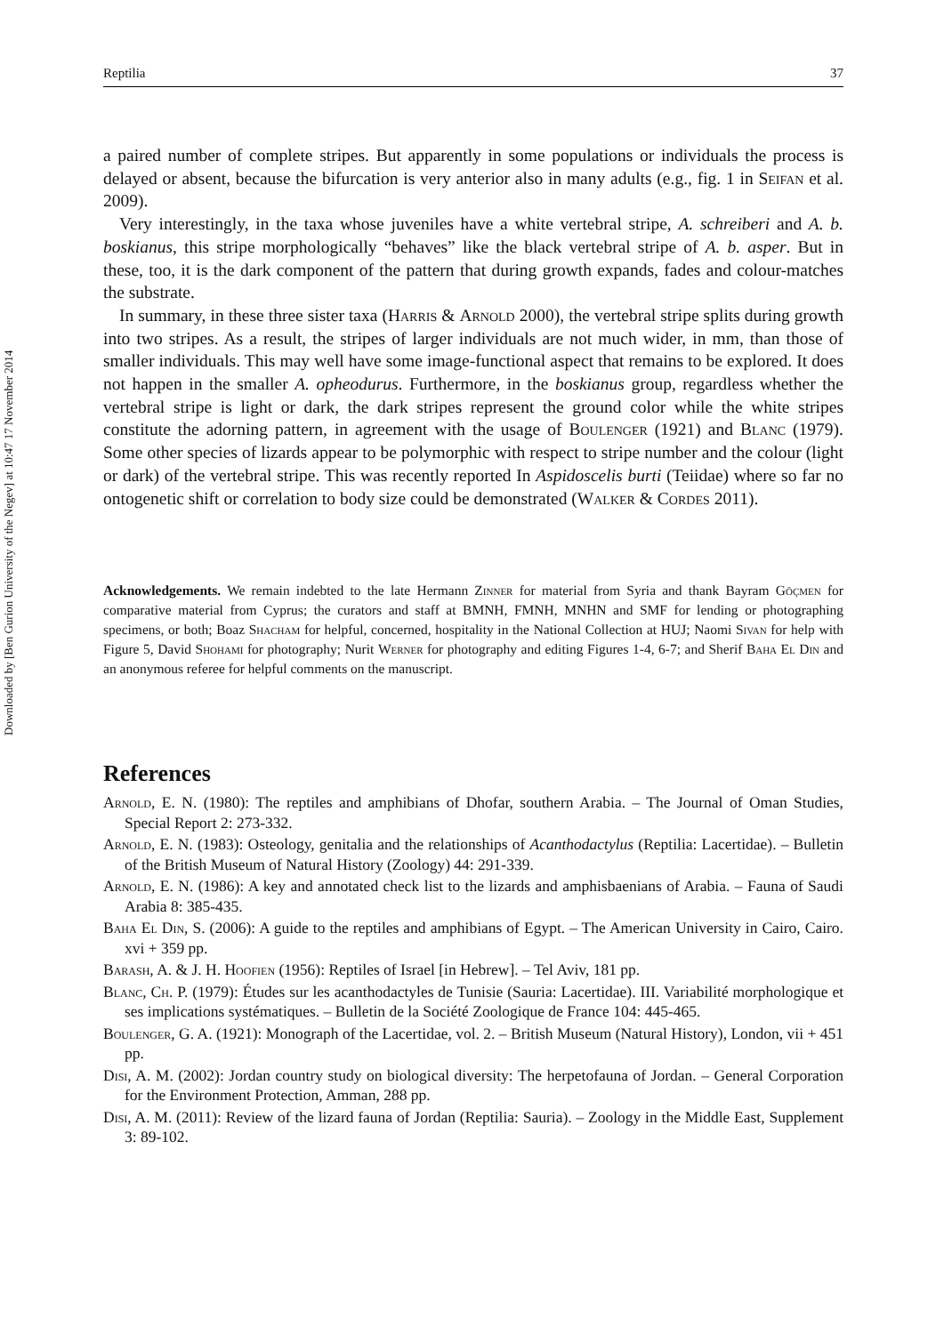Downloaded by [Ben Gurion University of the Negev] at 10:47 17 November 2014
Reptilia 37
a paired number of complete stripes. But apparently in some populations or individuals the process is delayed or absent, because the bifurcation is very anterior also in many adults (e.g., fig. 1 in Seifan et al. 2009).
Very interestingly, in the taxa whose juveniles have a white vertebral stripe, A. schreiberi and A. b. boskianus, this stripe morphologically “behaves” like the black vertebral stripe of A. b. asper. But in these, too, it is the dark component of the pattern that during growth expands, fades and colour-matches the substrate.
In summary, in these three sister taxa (Harris & Arnold 2000), the vertebral stripe splits during growth into two stripes. As a result, the stripes of larger individuals are not much wider, in mm, than those of smaller individuals. This may well have some image-functional aspect that remains to be explored. It does not happen in the smaller A. opheodurus. Furthermore, in the boskianus group, regardless whether the vertebral stripe is light or dark, the dark stripes represent the ground color while the white stripes constitute the adorning pattern, in agreement with the usage of Boulenger (1921) and Blanc (1979). Some other species of lizards appear to be polymorphic with respect to stripe number and the colour (light or dark) of the vertebral stripe. This was recently reported In Aspidoscelis burti (Teiidae) where so far no ontogenetic shift or correlation to body size could be demonstrated (Walker & Cordes 2011).
Acknowledgements. We remain indebted to the late Hermann Zinner for material from Syria and thank Bayram Göçmen for comparative material from Cyprus; the curators and staff at BMNH, FMNH, MNHN and SMF for lending or photographing specimens, or both; Boaz Shacham for helpful, concerned, hospitality in the National Collection at HUJ; Naomi Sivan for help with Figure 5, David Shohami for photography; Nurit Werner for photography and editing Figures 1-4, 6-7; and Sherif Baha El Din and an anonymous referee for helpful comments on the manuscript.
References
Arnold, E. N. (1980): The reptiles and amphibians of Dhofar, southern Arabia. – The Journal of Oman Studies, Special Report 2: 273-332.
Arnold, E. N. (1983): Osteology, genitalia and the relationships of Acanthodactylus (Reptilia: Lacertidae). – Bulletin of the British Museum of Natural History (Zoology) 44: 291-339.
Arnold, E. N. (1986): A key and annotated check list to the lizards and amphisbaenians of Arabia. – Fauna of Saudi Arabia 8: 385-435.
Baha El Din, S. (2006): A guide to the reptiles and amphibians of Egypt. – The American University in Cairo, Cairo. xvi + 359 pp.
Barash, A. & J. H. Hoofien (1956): Reptiles of Israel [in Hebrew]. – Tel Aviv, 181 pp.
Blanc, Ch. P. (1979): Études sur les acanthodactyles de Tunisie (Sauria: Lacertidae). III. Variabilité morphologique et ses implications systématiques. – Bulletin de la Société Zoologique de France 104: 445-465.
Boulenger, G. A. (1921): Monograph of the Lacertidae, vol. 2. – British Museum (Natural History), London, vii + 451 pp.
Disi, A. M. (2002): Jordan country study on biological diversity: The herpetofauna of Jordan. – General Corporation for the Environment Protection, Amman, 288 pp.
Disi, A. M. (2011): Review of the lizard fauna of Jordan (Reptilia: Sauria). – Zoology in the Middle East, Supplement 3: 89-102.